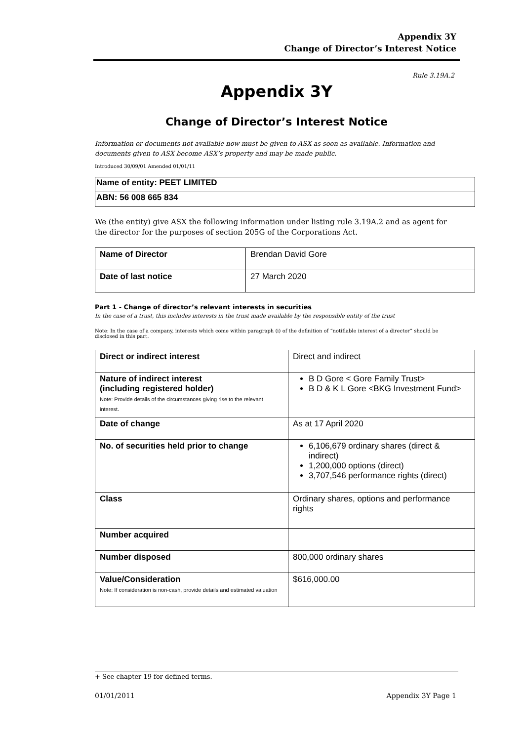Appendix 3Y
Change of Director’s Interest Notice
Rule 3.19A.2
Appendix 3Y
Change of Director’s Interest Notice
Information or documents not available now must be given to ASX as soon as available. Information and documents given to ASX become ASX’s property and may be made public.
Introduced 30/09/01 Amended 01/01/11
| Name of entity: PEET LIMITED |
| ABN: 56 008 665 834 |
We (the entity) give ASX the following information under listing rule 3.19A.2 and as agent for the director for the purposes of section 205G of the Corporations Act.
| Name of Director | Brendan David Gore |
| Date of last notice | 27 March 2020 |
Part 1 - Change of director’s relevant interests in securities
In the case of a trust, this includes interests in the trust made available by the responsible entity of the trust
Note: In the case of a company, interests which come within paragraph (i) of the definition of “notifiable interest of a director” should be disclosed in this part.
| Direct or indirect interest | Direct and indirect |
| Nature of indirect interest (including registered holder) Note: Provide details of the circumstances giving rise to the relevant interest. | B D Gore < Gore Family Trust> B D & K L Gore <BKG Investment Fund> |
| Date of change | As at 17 April 2020 |
| No. of securities held prior to change | 6,106,679 ordinary shares (direct & indirect) 1,200,000 options (direct) 3,707,546 performance rights (direct) |
| Class | Ordinary shares, options and performance rights |
| Number acquired | |
| Number disposed | 800,000 ordinary shares |
| Value/Consideration Note: If consideration is non-cash, provide details and estimated valuation | $616,000.00 |
+ See chapter 19 for defined terms.
01/01/2011 Appendix 3Y Page 1